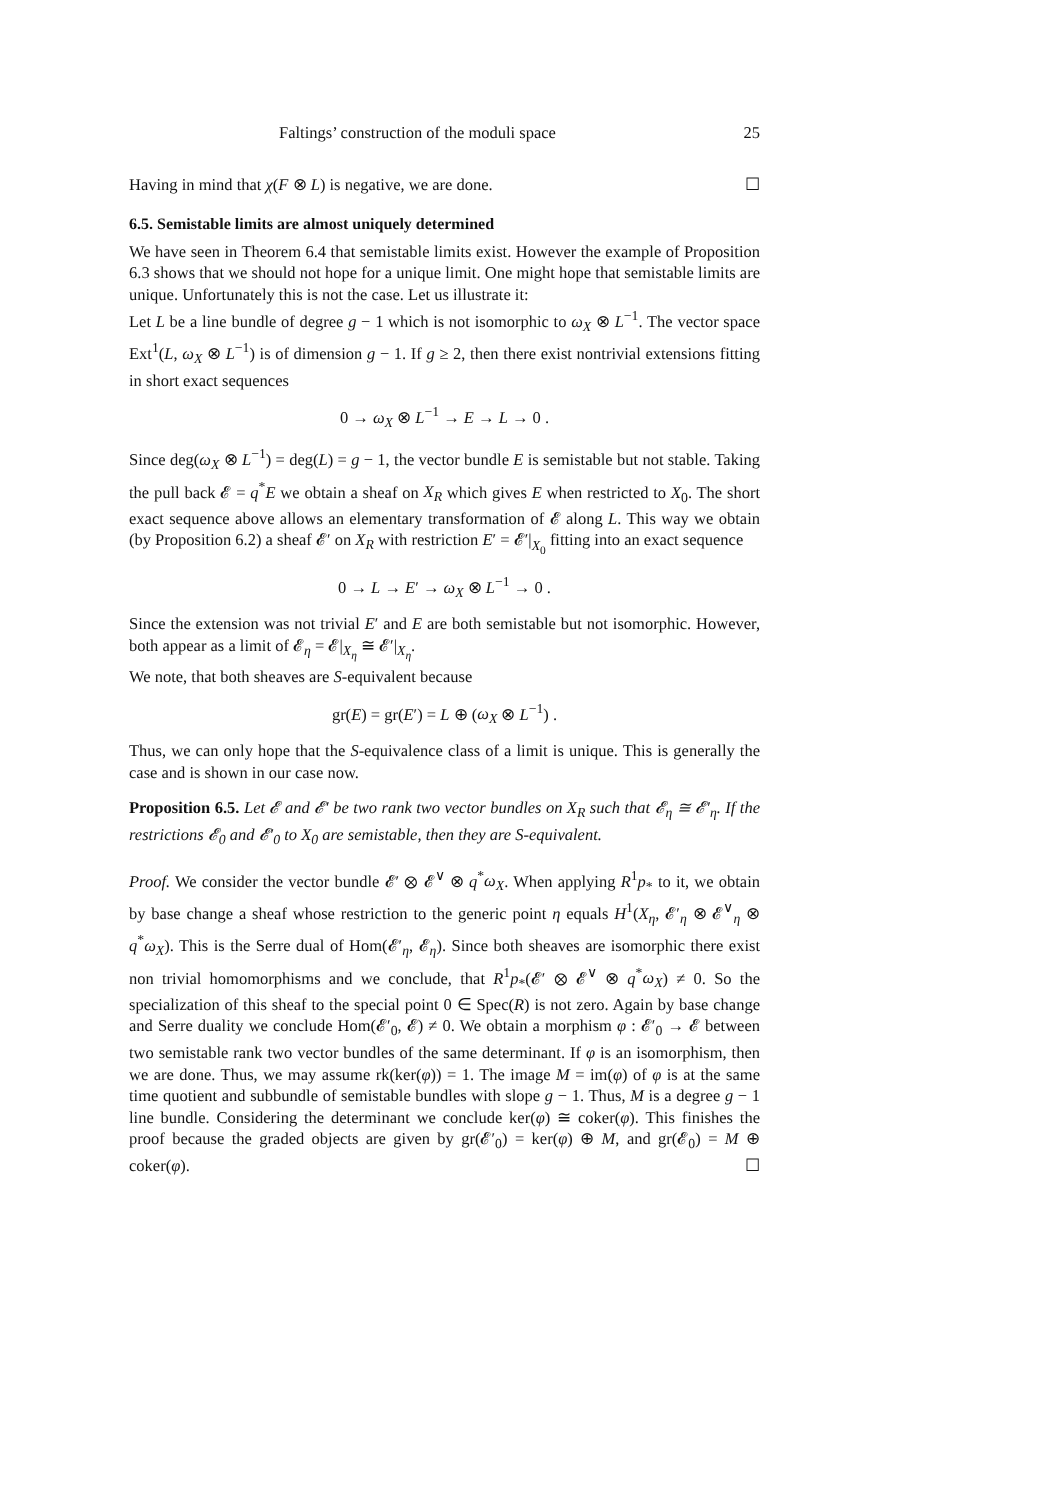Faltings’ construction of the moduli space 25
Having in mind that χ(F ⊗ L) is negative, we are done. ☐
6.5. Semistable limits are almost uniquely determined
We have seen in Theorem 6.4 that semistable limits exist. However the example of Proposition 6.3 shows that we should not hope for a unique limit. One might hope that semistable limits are unique. Unfortunately this is not the case. Let us illustrate it:
Let L be a line bundle of degree g − 1 which is not isomorphic to ω<sub>X</sub> ⊗ L<sup>−1</sup>. The vector space Ext<sup>1</sup>(L, ω<sub>X</sub> ⊗ L<sup>−1</sup>) is of dimension g − 1. If g ≥ 2, then there exist nontrivial extensions fitting in short exact sequences
0 → ω<sub>X</sub> ⊗ L<sup>−1</sup> → E → L → 0 .
Since deg(ω<sub>X</sub> ⊗ L<sup>−1</sup>) = deg(L) = g − 1, the vector bundle E is semistable but not stable. Taking the pull back 𝓔 = q<sup>*</sup>E we obtain a sheaf on X<sub>R</sub> which gives E when restricted to X<sub>0</sub>. The short exact sequence above allows an elementary transformation of 𝓔 along L. This way we obtain (by Proposition 6.2) a sheaf 𝓔′ on X<sub>R</sub> with restriction E′ = 𝓔′|<sub>X<sub>0</sub></sub> fitting into an exact sequence
0 → L → E′ → ω<sub>X</sub> ⊗ L<sup>−1</sup> → 0 .
Since the extension was not trivial E′ and E are both semistable but not isomorphic. However, both appear as a limit of 𝓔<sub>η</sub> = 𝓔|<sub>X<sub>η</sub></sub> ≅ 𝓔′|<sub>X<sub>η</sub></sub>.
We note, that both sheaves are S-equivalent because
gr(E) = gr(E′) = L ⊕ (ω<sub>X</sub> ⊗ L<sup>−1</sup>) .
Thus, we can only hope that the S-equivalence class of a limit is unique. This is generally the case and is shown in our case now.
Proposition 6.5. Let 𝓔 and 𝓔′ be two rank two vector bundles on X<sub>R</sub> such that 𝓔<sub>η</sub> ≅ 𝓔′<sub>η</sub>. If the restrictions 𝓔<sub>0</sub> and 𝓔′<sub>0</sub> to X<sub>0</sub> are semistable, then they are S-equivalent.
Proof. We consider the vector bundle 𝓔′ ⊗ 𝓔<sup>∨</sup> ⊗ q<sup>*</sup>ω<sub>X</sub>. When applying R<sup>1</sup>p<sub>*</sub> to it, we obtain by base change a sheaf whose restriction to the generic point η equals H<sup>1</sup>(X<sub>η</sub>, 𝓔′<sub>η</sub> ⊗ 𝓔<sup>∨</sup><sub>η</sub> ⊗ q<sup>*</sup>ω<sub>X</sub>). This is the Serre dual of Hom(𝓔′<sub>η</sub>, 𝓔<sub>η</sub>). Since both sheaves are isomorphic there exist non trivial homomorphisms and we conclude, that R<sup>1</sup>p<sub>*</sub>(𝓔′ ⊗ 𝓔<sup>∨</sup> ⊗ q<sup>*</sup>ω<sub>X</sub>) ≠ 0. So the specialization of this sheaf to the special point 0 ∈ Spec(R) is not zero. Again by base change and Serre duality we conclude Hom(𝓔′<sub>0</sub>, 𝓔) ≠ 0. We obtain a morphism φ : 𝓔′<sub>0</sub> → 𝓔 between two semistable rank two vector bundles of the same determinant. If φ is an isomorphism, then we are done. Thus, we may assume rk(ker(φ)) = 1. The image M = im(φ) of φ is at the same time quotient and subbundle of semistable bundles with slope g − 1. Thus, M is a degree g − 1 line bundle. Considering the determinant we conclude ker(φ) ≅ coker(φ). This finishes the proof because the graded objects are given by gr(𝓔′<sub>0</sub>) = ker(φ) ⊕ M, and gr(𝓔<sub>0</sub>) = M ⊕ coker(φ). ☐